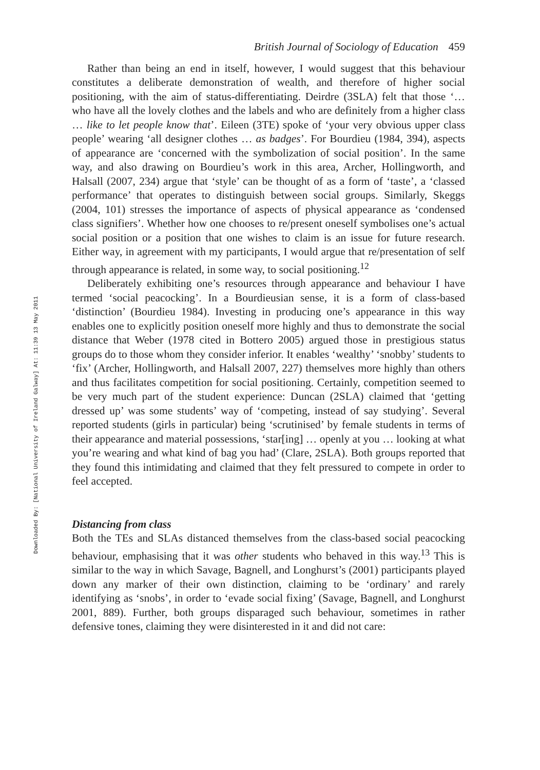Downloaded By: [National University of Ireland Galway] At: 11:39 13 May 2011
British Journal of Sociology of Education 459
Rather than being an end in itself, however, I would suggest that this behaviour constitutes a deliberate demonstration of wealth, and therefore of higher social positioning, with the aim of status-differentiating. Deirdre (3SLA) felt that those ‘… who have all the lovely clothes and the labels and who are definitely from a higher class … like to let people know that’. Eileen (3TE) spoke of ‘your very obvious upper class people’ wearing ‘all designer clothes … as badges’. For Bourdieu (1984, 394), aspects of appearance are ‘concerned with the symbolization of social position’. In the same way, and also drawing on Bourdieu’s work in this area, Archer, Hollingworth, and Halsall (2007, 234) argue that ‘style’ can be thought of as a form of ‘taste’, a ‘classed performance’ that operates to distinguish between social groups. Similarly, Skeggs (2004, 101) stresses the importance of aspects of physical appearance as ‘condensed class signifiers’. Whether how one chooses to re/present oneself symbolises one’s actual social position or a position that one wishes to claim is an issue for future research. Either way, in agreement with my participants, I would argue that re/presentation of self through appearance is related, in some way, to social positioning.<sup>12</sup>
Deliberately exhibiting one’s resources through appearance and behaviour I have termed ‘social peacocking’. In a Bourdieusian sense, it is a form of class-based ‘distinction’ (Bourdieu 1984). Investing in producing one’s appearance in this way enables one to explicitly position oneself more highly and thus to demonstrate the social distance that Weber (1978 cited in Bottero 2005) argued those in prestigious status groups do to those whom they consider inferior. It enables ‘wealthy’ ‘snobby’ students to ‘fix’ (Archer, Hollingworth, and Halsall 2007, 227) themselves more highly than others and thus facilitates competition for social positioning. Certainly, competition seemed to be very much part of the student experience: Duncan (2SLA) claimed that ‘getting dressed up’ was some students’ way of ‘competing, instead of say studying’. Several reported students (girls in particular) being ‘scrutinised’ by female students in terms of their appearance and material possessions, ‘star[ing] … openly at you … looking at what you’re wearing and what kind of bag you had’ (Clare, 2SLA). Both groups reported that they found this intimidating and claimed that they felt pressured to compete in order to feel accepted.
Distancing from class
Both the TEs and SLAs distanced themselves from the class-based social peacocking behaviour, emphasising that it was other students who behaved in this way.<sup>13</sup> This is similar to the way in which Savage, Bagnell, and Longhurst’s (2001) participants played down any marker of their own distinction, claiming to be ‘ordinary’ and rarely identifying as ‘snobs’, in order to ‘evade social fixing’ (Savage, Bagnell, and Longhurst 2001, 889). Further, both groups disparaged such behaviour, sometimes in rather defensive tones, claiming they were disinterested in it and did not care: